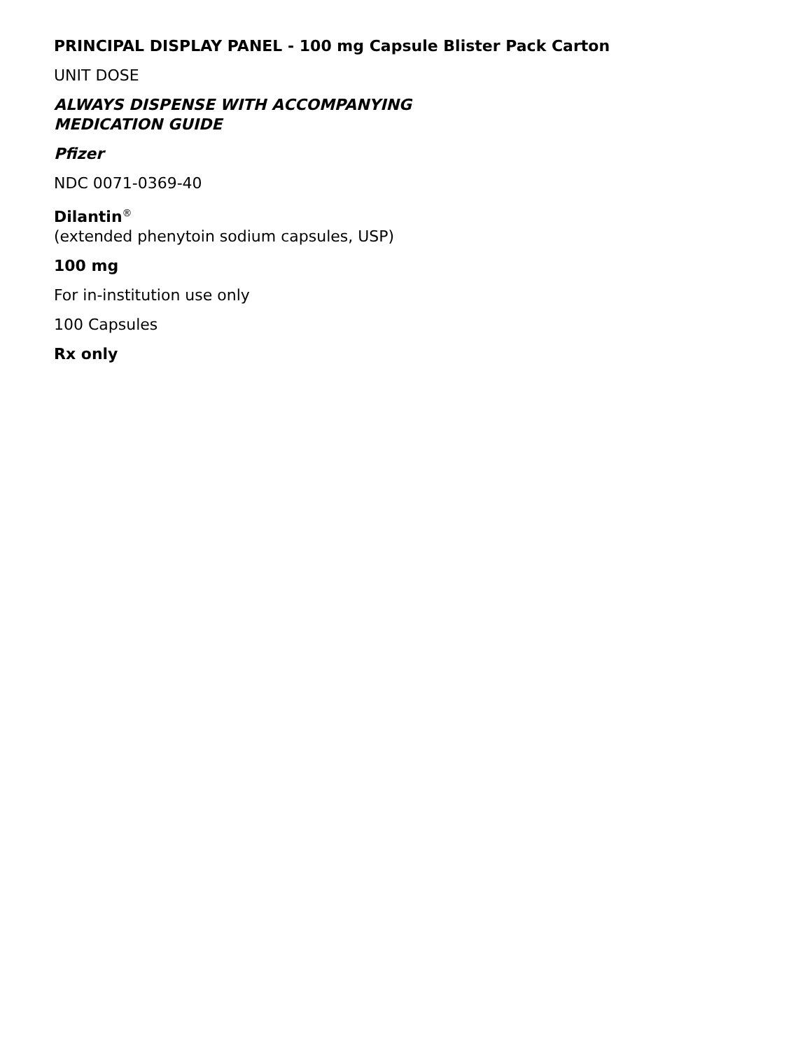PRINCIPAL DISPLAY PANEL - 100 mg Capsule Blister Pack Carton
UNIT DOSE
ALWAYS DISPENSE WITH ACCOMPANYING
MEDICATION GUIDE
Pfizer
NDC 0071-0369-40
Dilantin<sup>®</sup>
(extended phenytoin sodium capsules, USP)
100 mg
For in-institution use only
100 Capsules
Rx only